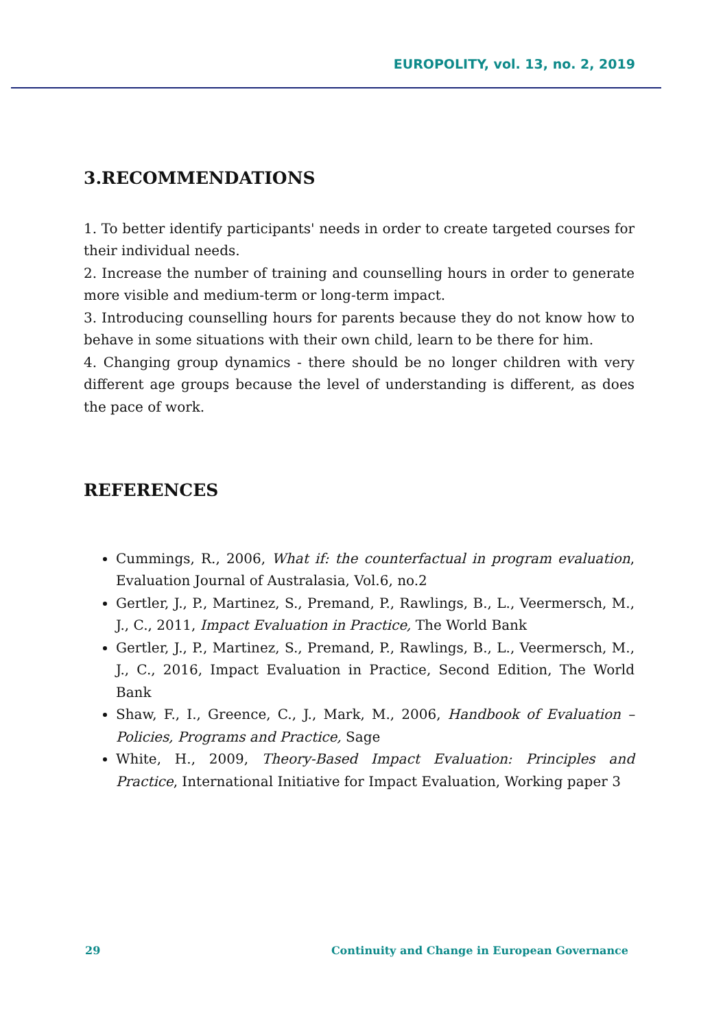EUROPOLITY, vol. 13, no. 2, 2019
3.RECOMMENDATIONS
1. To better identify participants' needs in order to create targeted courses for their individual needs.
2. Increase the number of training and counselling hours in order to generate more visible and medium-term or long-term impact.
3. Introducing counselling hours for parents because they do not know how to behave in some situations with their own child, learn to be there for him.
4. Changing group dynamics - there should be no longer children with very different age groups because the level of understanding is different, as does the pace of work.
REFERENCES
Cummings, R., 2006, What if: the counterfactual in program evaluation, Evaluation Journal of Australasia, Vol.6, no.2
Gertler, J., P., Martinez, S., Premand, P., Rawlings, B., L., Veermersch, M., J., C., 2011, Impact Evaluation in Practice, The World Bank
Gertler, J., P., Martinez, S., Premand, P., Rawlings, B., L., Veermersch, M., J., C., 2016, Impact Evaluation in Practice, Second Edition, The World Bank
Shaw, F., I., Greence, C., J., Mark, M., 2006, Handbook of Evaluation – Policies, Programs and Practice, Sage
White, H., 2009, Theory-Based Impact Evaluation: Principles and Practice, International Initiative for Impact Evaluation, Working paper 3
29 Continuity and Change in European Governance